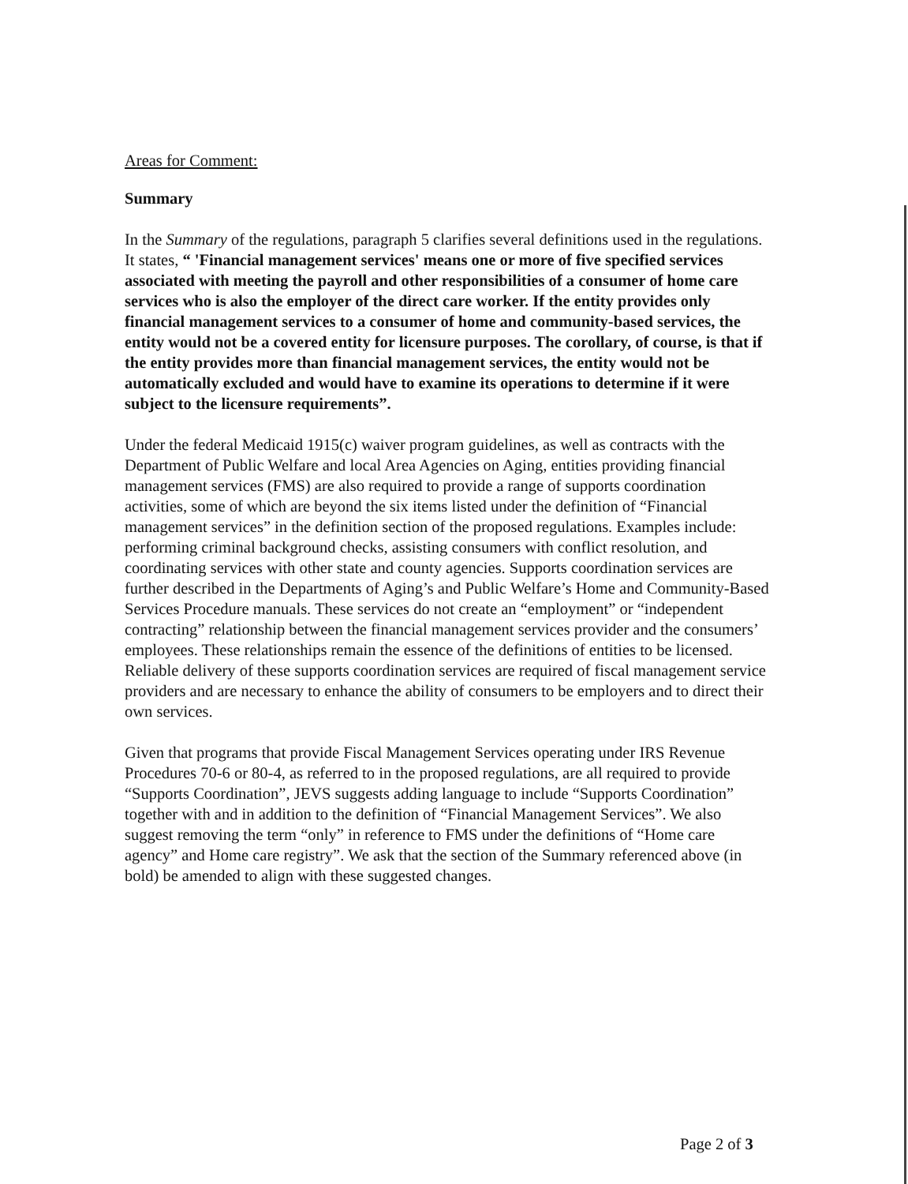Areas for Comment:
Summary
In the Summary of the regulations, paragraph 5 clarifies several definitions used in the regulations. It states, “ 'Financial management services' means one or more of five specified services associated with meeting the payroll and other responsibilities of a consumer of home care services who is also the employer of the direct care worker. If the entity provides only financial management services to a consumer of home and community-based services, the entity would not be a covered entity for licensure purposes. The corollary, of course, is that if the entity provides more than financial management services, the entity would not be automatically excluded and would have to examine its operations to determine if it were subject to the licensure requirements”.
Under the federal Medicaid 1915(c) waiver program guidelines, as well as contracts with the Department of Public Welfare and local Area Agencies on Aging, entities providing financial management services (FMS) are also required to provide a range of supports coordination activities, some of which are beyond the six items listed under the definition of “Financial management services” in the definition section of the proposed regulations. Examples include: performing criminal background checks, assisting consumers with conflict resolution, and coordinating services with other state and county agencies. Supports coordination services are further described in the Departments of Aging’s and Public Welfare’s Home and Community-Based Services Procedure manuals. These services do not create an “employment” or “independent contracting” relationship between the financial management services provider and the consumers’ employees. These relationships remain the essence of the definitions of entities to be licensed. Reliable delivery of these supports coordination services are required of fiscal management service providers and are necessary to enhance the ability of consumers to be employers and to direct their own services.
Given that programs that provide Fiscal Management Services operating under IRS Revenue Procedures 70-6 or 80-4, as referred to in the proposed regulations, are all required to provide “Supports Coordination”, JEVS suggests adding language to include “Supports Coordination” together with and in addition to the definition of “Financial Management Services”. We also suggest removing the term “only” in reference to FMS under the definitions of “Home care agency” and Home care registry”. We ask that the section of the Summary referenced above (in bold) be amended to align with these suggested changes.
Page 2 of 3